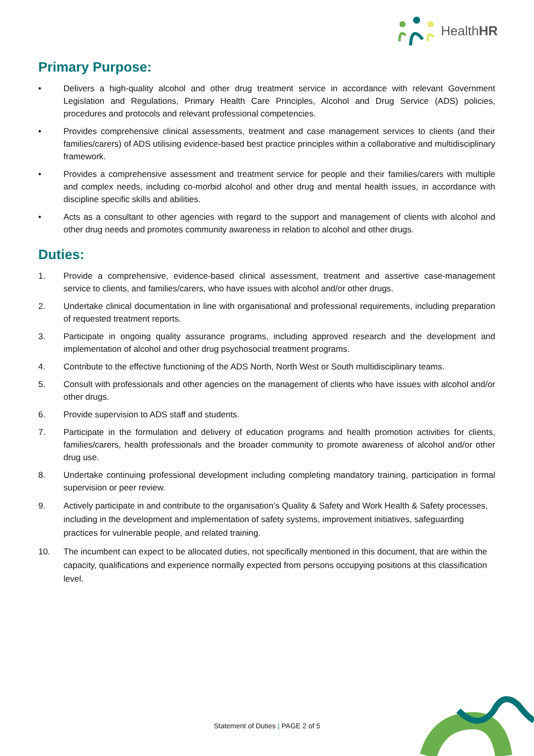HealthHR
Primary Purpose:
• Delivers a high-quality alcohol and other drug treatment service in accordance with relevant Government Legislation and Regulations, Primary Health Care Principles, Alcohol and Drug Service (ADS) policies, procedures and protocols and relevant professional competencies.
• Provides comprehensive clinical assessments, treatment and case management services to clients (and their families/carers) of ADS utilising evidence-based best practice principles within a collaborative and multidisciplinary framework.
• Provides a comprehensive assessment and treatment service for people and their families/carers with multiple and complex needs, including co-morbid alcohol and other drug and mental health issues, in accordance with discipline specific skills and abilities.
• Acts as a consultant to other agencies with regard to the support and management of clients with alcohol and other drug needs and promotes community awareness in relation to alcohol and other drugs.
Duties:
1. Provide a comprehensive, evidence-based clinical assessment, treatment and assertive case-management service to clients, and families/carers, who have issues with alcohol and/or other drugs.
2. Undertake clinical documentation in line with organisational and professional requirements, including preparation of requested treatment reports.
3. Participate in ongoing quality assurance programs, including approved research and the development and implementation of alcohol and other drug psychosocial treatment programs.
4. Contribute to the effective functioning of the ADS North, North West or South multidisciplinary teams.
5. Consult with professionals and other agencies on the management of clients who have issues with alcohol and/or other drugs.
6. Provide supervision to ADS staff and students.
7. Participate in the formulation and delivery of education programs and health promotion activities for clients, families/carers, health professionals and the broader community to promote awareness of alcohol and/or other drug use.
8. Undertake continuing professional development including completing mandatory training, participation in formal supervision or peer review.
9. Actively participate in and contribute to the organisation’s Quality & Safety and Work Health & Safety processes, including in the development and implementation of safety systems, improvement initiatives, safeguarding practices for vulnerable people, and related training.
10. The incumbent can expect to be allocated duties, not specifically mentioned in this document, that are within the capacity, qualifications and experience normally expected from persons occupying positions at this classification level.
Statement of Duties | PAGE 2 of 5